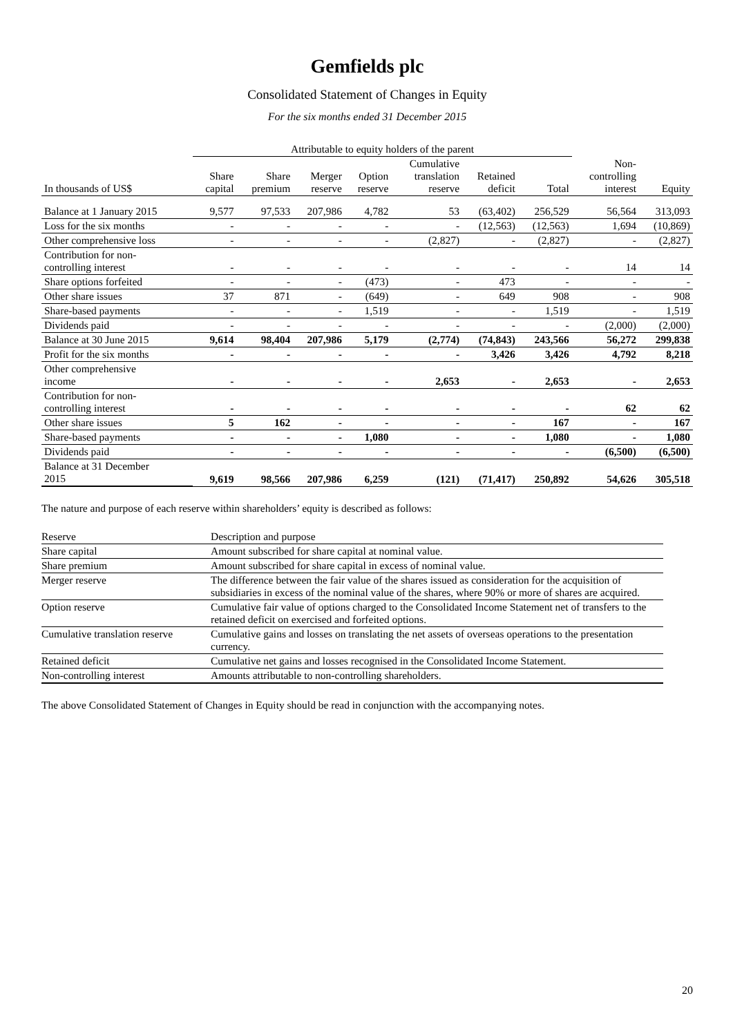Gemfields plc
Consolidated Statement of Changes in Equity
For the six months ended 31 December 2015
| | Attributable to equity holders of the parent | | | | | | | | |
| --- | --- | --- | --- | --- | --- | --- | --- | --- | --- |
| In thousands of US$ | Share capital | Share premium | Merger reserve | Option reserve | Cumulative translation reserve | Retained deficit | Total | Non- controlling interest | Equity |
| Balance at 1 January 2015 | 9,577 | 97,533 | 207,986 | 4,782 | 53 | (63,402) | 256,529 | 56,564 | 313,093 |
| Loss for the six months | - | - | - | - | - | (12,563) | (12,563) | 1,694 | (10,869) |
| Other comprehensive loss | - | - | - | - | (2,827) | - | (2,827) | - | (2,827) |
| Contribution for non- controlling interest | - | - | - | - | - | - | - | 14 | 14 |
| Share options forfeited | - | - | - | (473) | - | 473 | - | - | - |
| Other share issues | 37 | 871 | - | (649) | - | 649 | 908 | - | 908 |
| Share-based payments | - | - | - | 1,519 | - | - | 1,519 | - | 1,519 |
| Dividends paid | - | - | - | - | - | - | - | (2,000) | (2,000) |
| Balance at 30 June 2015 | 9,614 | 98,404 | 207,986 | 5,179 | (2,774) | (74,843) | 243,566 | 56,272 | 299,838 |
| Profit for the six months | - | - | - | - | - | 3,426 | 3,426 | 4,792 | 8,218 |
| Other comprehensive income | - | - | - | - | 2,653 | - | 2,653 | - | 2,653 |
| Contribution for non- controlling interest | - | - | - | - | - | - | - | 62 | 62 |
| Other share issues | 5 | 162 | - | - | - | - | 167 | - | 167 |
| Share-based payments | - | - | - | 1,080 | - | - | 1,080 | - | 1,080 |
| Dividends paid | - | - | - | - | - | - | - | (6,500) | (6,500) |
| Balance at 31 December 2015 | 9,619 | 98,566 | 207,986 | 6,259 | (121) | (71,417) | 250,892 | 54,626 | 305,518 |
The nature and purpose of each reserve within shareholders’ equity is described as follows:
| Reserve | Description and purpose |
| Share capital | Amount subscribed for share capital at nominal value. |
| Share premium | Amount subscribed for share capital in excess of nominal value. |
| Merger reserve | The difference between the fair value of the shares issued as consideration for the acquisition of subsidiaries in excess of the nominal value of the shares, where 90% or more of shares are acquired. |
| Option reserve | Cumulative fair value of options charged to the Consolidated Income Statement net of transfers to the retained deficit on exercised and forfeited options. |
| Cumulative translation reserve | Cumulative gains and losses on translating the net assets of overseas operations to the presentation currency. |
| Retained deficit | Cumulative net gains and losses recognised in the Consolidated Income Statement. |
| Non-controlling interest | Amounts attributable to non-controlling shareholders. |
The above Consolidated Statement of Changes in Equity should be read in conjunction with the accompanying notes.
20